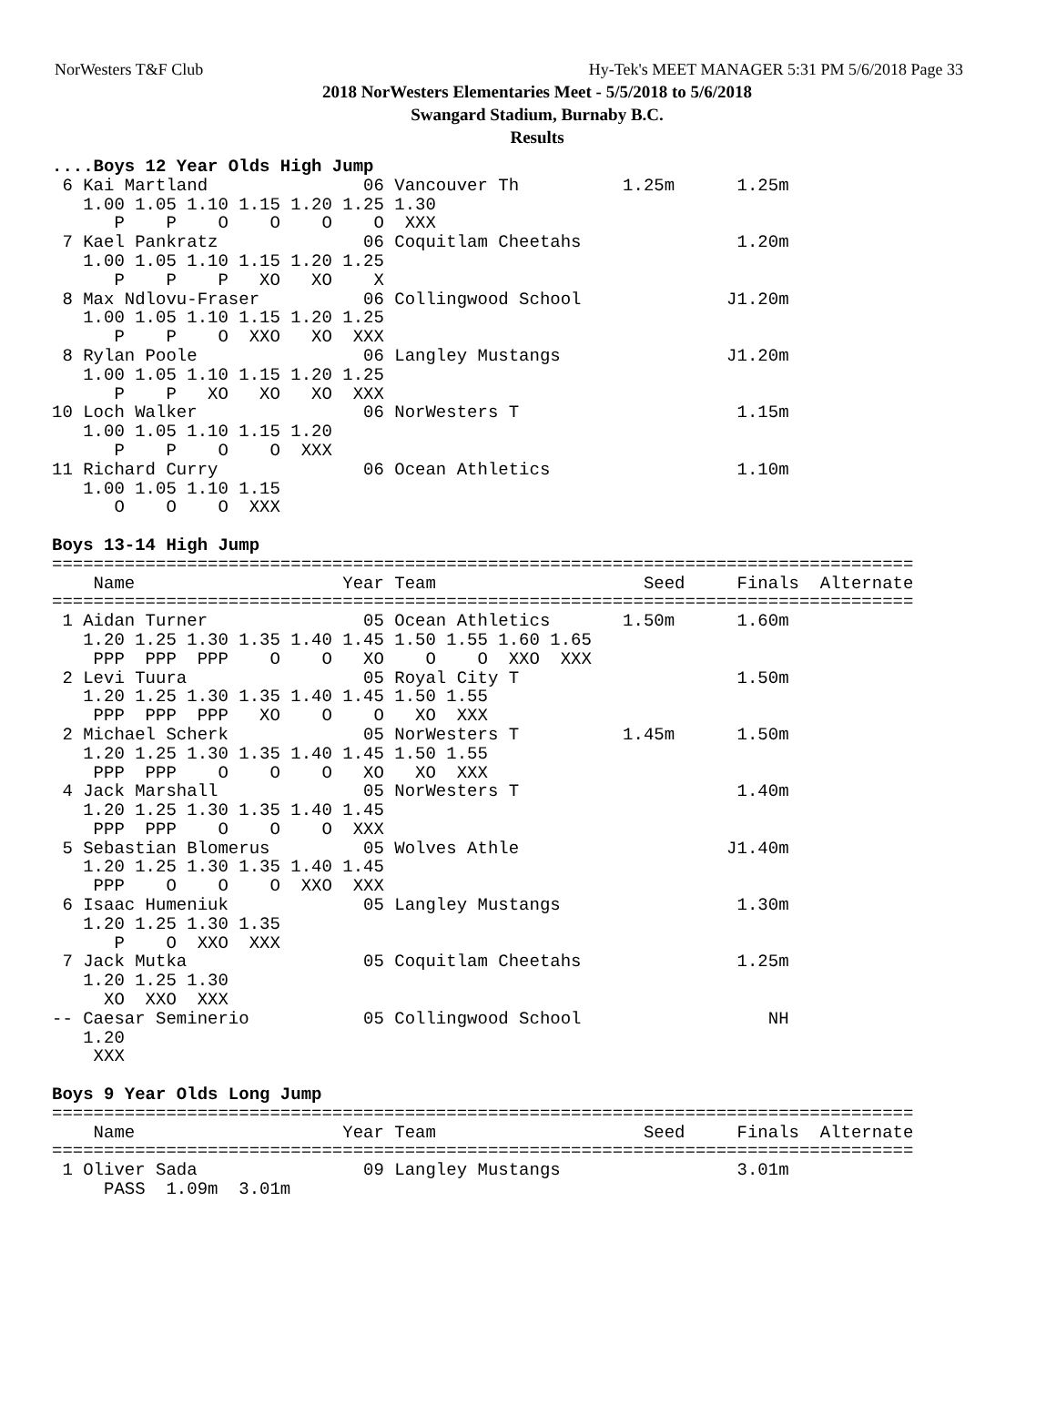NorWesters T&F Club Hy-Tek's MEET MANAGER 5:31 PM 5/6/2018 Page 33
2018 NorWesters Elementaries Meet - 5/5/2018 to 5/6/2018
Swangard Stadium, Burnaby B.C.
Results
....Boys 12 Year Olds High Jump
 6 Kai Martland               06 Vancouver Th          1.25m      1.25m
   1.00 1.05 1.10 1.15 1.20 1.25 1.30
      P    P    O    O    O    O  XXX
 7 Kael Pankratz              06 Coquitlam Cheetahs               1.20m
   1.00 1.05 1.10 1.15 1.20 1.25
      P    P    P   XO   XO    X
 8 Max Ndlovu-Fraser          06 Collingwood School              J1.20m
   1.00 1.05 1.10 1.15 1.20 1.25
      P    P    O  XXO   XO  XXX
 8 Rylan Poole                06 Langley Mustangs                J1.20m
   1.00 1.05 1.10 1.15 1.20 1.25
      P    P   XO   XO   XO  XXX
10 Loch Walker                06 NorWesters T                     1.15m
   1.00 1.05 1.10 1.15 1.20
      P    P    O    O  XXX
11 Richard Curry              06 Ocean Athletics                  1.10m
   1.00 1.05 1.10 1.15
      O    O    O  XXX

Boys 13-14 High Jump
===================================================================================
    Name                    Year Team                    Seed     Finals  Alternate
===================================================================================
 1 Aidan Turner               05 Ocean Athletics       1.50m      1.60m
   1.20 1.25 1.30 1.35 1.40 1.45 1.50 1.55 1.60 1.65
    PPP  PPP  PPP    O    O   XO    O    O  XXO  XXX
 2 Levi Tuura                 05 Royal City T                     1.50m
   1.20 1.25 1.30 1.35 1.40 1.45 1.50 1.55
    PPP  PPP  PPP   XO    O    O   XO  XXX
 2 Michael Scherk             05 NorWesters T          1.45m      1.50m
   1.20 1.25 1.30 1.35 1.40 1.45 1.50 1.55
    PPP  PPP    O    O    O   XO   XO  XXX
 4 Jack Marshall              05 NorWesters T                     1.40m
   1.20 1.25 1.30 1.35 1.40 1.45
    PPP  PPP    O    O    O  XXX
 5 Sebastian Blomerus         05 Wolves Athle                    J1.40m
   1.20 1.25 1.30 1.35 1.40 1.45
    PPP    O    O    O  XXO  XXX
 6 Isaac Humeniuk             05 Langley Mustangs                 1.30m
   1.20 1.25 1.30 1.35
      P    O  XXO  XXX
 7 Jack Mutka                 05 Coquitlam Cheetahs               1.25m
   1.20 1.25 1.30
     XO  XXO  XXX
-- Caesar Seminerio           05 Collingwood School                  NH
   1.20
    XXX

Boys 9 Year Olds Long Jump
===================================================================================
    Name                    Year Team                    Seed     Finals  Alternate
===================================================================================
 1 Oliver Sada                09 Langley Mustangs                 3.01m
     PASS  1.09m  3.01m